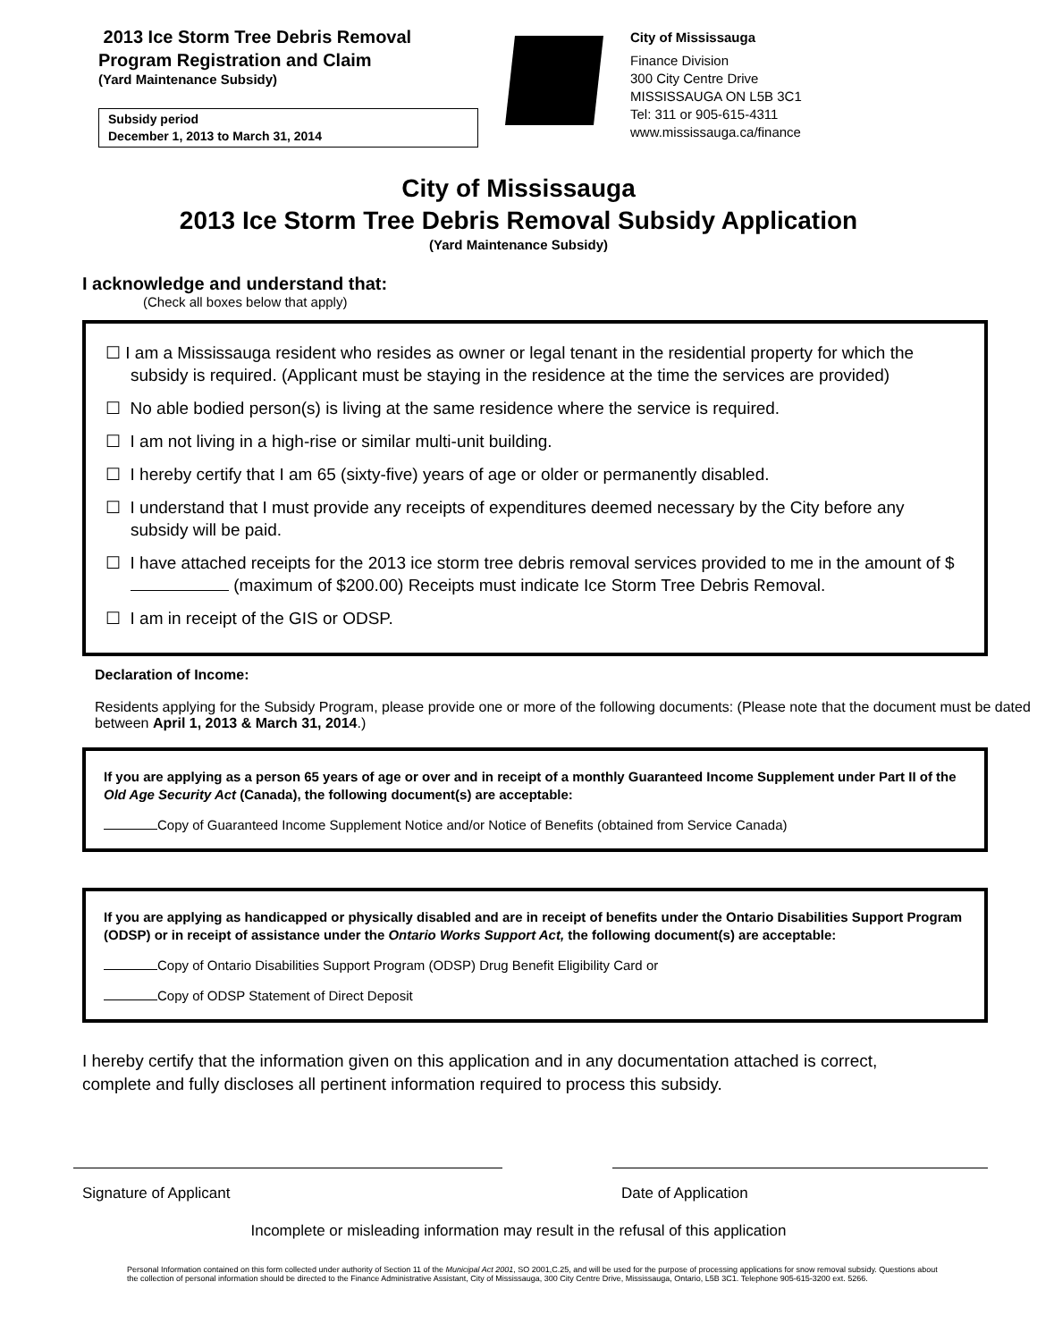2013 Ice Storm Tree Debris Removal
Program Registration and Claim
(Yard Maintenance Subsidy)
Subsidy period
December 1, 2013 to March 31, 2014
City of Mississauga
Finance Division
300 City Centre Drive
MISSISSAUGA ON L5B 3C1
Tel: 311 or 905-615-4311
www.mississauga.ca/finance
City of Mississauga
2013 Ice Storm Tree Debris Removal Subsidy Application
(Yard Maintenance Subsidy)
I acknowledge and understand that:
(Check all boxes below that apply)
☐ I am a Mississauga resident who resides as owner or legal tenant in the residential property for which the subsidy is required. (Applicant must be staying in the residence at the time the services are provided)
☐ No able bodied person(s) is living at the same residence where the service is required.
☐ I am not living in a high-rise or similar multi-unit building.
☐ I hereby certify that I am 65 (sixty-five) years of age or older or permanently disabled.
☐ I understand that I must provide any receipts of expenditures deemed necessary by the City before any subsidy will be paid.
☐ I have attached receipts for the 2013 ice storm tree debris removal services provided to me in the amount of $ (maximum of $200.00) Receipts must indicate Ice Storm Tree Debris Removal.
☐ I am in receipt of the GIS or ODSP.
Declaration of Income:
Residents applying for the Subsidy Program, please provide one or more of the following documents: (Please note that the document must be dated between April 1, 2013 & March 31, 2014.)
If you are applying as a person 65 years of age or over and in receipt of a monthly Guaranteed Income Supplement under Part II of the Old Age Security Act (Canada), the following document(s) are acceptable:
Copy of Guaranteed Income Supplement Notice and/or Notice of Benefits (obtained from Service Canada)
If you are applying as handicapped or physically disabled and are in receipt of benefits under the Ontario Disabilities Support Program (ODSP) or in receipt of assistance under the Ontario Works Support Act, the following document(s) are acceptable:
Copy of Ontario Disabilities Support Program (ODSP) Drug Benefit Eligibility Card or
Copy of ODSP Statement of Direct Deposit
I hereby certify that the information given on this application and in any documentation attached is correct, complete and fully discloses all pertinent information required to process this subsidy.
Signature of Applicant Date of Application
Incomplete or misleading information may result in the refusal of this application
Personal Information contained on this form collected under authority of Section 11 of the Municipal Act 2001, SO 2001,C.25, and will be used for the purpose of processing applications for snow removal subsidy. Questions about the collection of personal information should be directed to the Finance Administrative Assistant, City of Mississauga, 300 City Centre Drive, Mississauga, Ontario, L5B 3C1. Telephone 905-615-3200 ext. 5266.